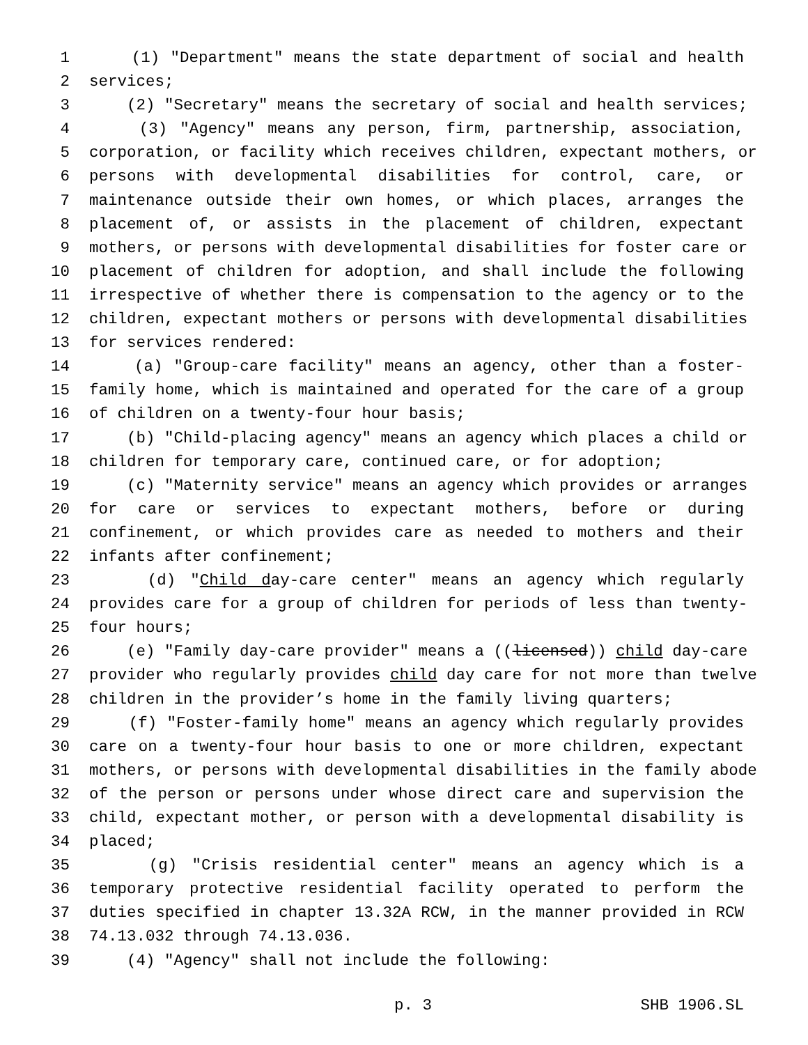1 (1) "Department" means the state department of social and health
2 services;
3 (2) "Secretary" means the secretary of social and health services;
4 (3) "Agency" means any person, firm, partnership, association,
5 corporation, or facility which receives children, expectant mothers, or
6 persons with developmental disabilities for control, care, or
7 maintenance outside their own homes, or which places, arranges the
8 placement of, or assists in the placement of children, expectant
9 mothers, or persons with developmental disabilities for foster care or
10 placement of children for adoption, and shall include the following
11 irrespective of whether there is compensation to the agency or to the
12 children, expectant mothers or persons with developmental disabilities
13 for services rendered:
14 (a) "Group-care facility" means an agency, other than a foster-
15 family home, which is maintained and operated for the care of a group
16 of children on a twenty-four hour basis;
17 (b) "Child-placing agency" means an agency which places a child or
18 children for temporary care, continued care, or for adoption;
19 (c) "Maternity service" means an agency which provides or arranges
20 for care or services to expectant mothers, before or during
21 confinement, or which provides care as needed to mothers and their
22 infants after confinement;
23 (d) "Child day-care center" means an agency which regularly
24 provides care for a group of children for periods of less than twenty-
25 four hours;
26 (e) "Family day-care provider" means a ((licensed)) child day-care
27 provider who regularly provides child day care for not more than twelve
28 children in the provider’s home in the family living quarters;
29 (f) "Foster-family home" means an agency which regularly provides
30 care on a twenty-four hour basis to one or more children, expectant
31 mothers, or persons with developmental disabilities in the family abode
32 of the person or persons under whose direct care and supervision the
33 child, expectant mother, or person with a developmental disability is
34 placed;
35 (g) "Crisis residential center" means an agency which is a
36 temporary protective residential facility operated to perform the
37 duties specified in chapter 13.32A RCW, in the manner provided in RCW
38 74.13.032 through 74.13.036.
39 (4) "Agency" shall not include the following:
p. 3 SHB 1906.SL